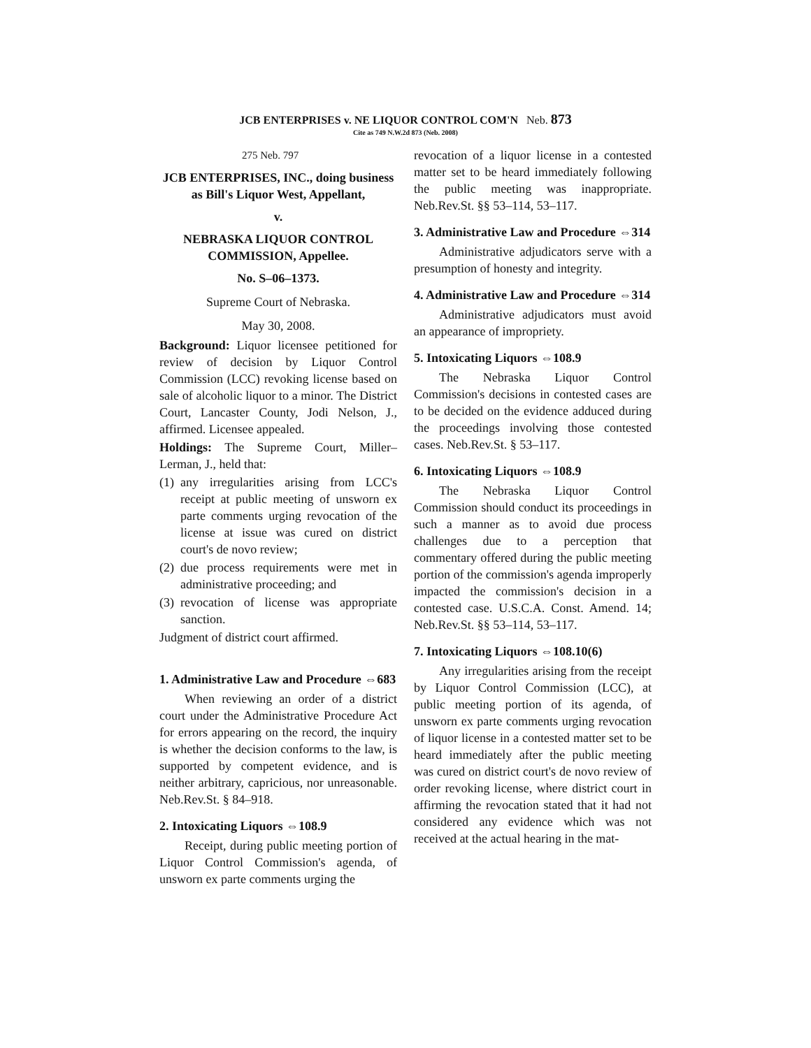JCB ENTERPRISES v. NE LIQUOR CONTROL COM'N Neb. 873
Cite as 749 N.W.2d 873 (Neb. 2008)
275 Neb. 797
JCB ENTERPRISES, INC., doing business as Bill's Liquor West, Appellant,
v.
NEBRASKA LIQUOR CONTROL COMMISSION, Appellee.
No. S–06–1373.
Supreme Court of Nebraska.
May 30, 2008.
Background: Liquor licensee petitioned for review of decision by Liquor Control Commission (LCC) revoking license based on sale of alcoholic liquor to a minor. The District Court, Lancaster County, Jodi Nelson, J., affirmed. Licensee appealed.
Holdings: The Supreme Court, Miller–Lerman, J., held that:
(1)
any irregularities arising from LCC's receipt at public meeting of unsworn ex parte comments urging revocation of the license at issue was cured on district court's de novo review;
(2)
due process requirements were met in administrative proceeding; and
(3)
revocation of license was appropriate sanction.
Judgment of district court affirmed.
1. Administrative Law and Procedure ⇔683
When reviewing an order of a district court under the Administrative Procedure Act for errors appearing on the record, the inquiry is whether the decision conforms to the law, is supported by competent evidence, and is neither arbitrary, capricious, nor unreasonable. Neb.Rev.St. § 84–918.
2. Intoxicating Liquors ⇔108.9
Receipt, during public meeting portion of Liquor Control Commission's agenda, of unsworn ex parte comments urging the
revocation of a liquor license in a contested matter set to be heard immediately following the public meeting was inappropriate. Neb.Rev.St. §§ 53–114, 53–117.
3. Administrative Law and Procedure ⇔314
Administrative adjudicators serve with a presumption of honesty and integrity.
4. Administrative Law and Procedure ⇔314
Administrative adjudicators must avoid an appearance of impropriety.
5. Intoxicating Liquors ⇔108.9
The Nebraska Liquor Control Commission's decisions in contested cases are to be decided on the evidence adduced during the proceedings involving those contested cases. Neb.Rev.St. § 53–117.
6. Intoxicating Liquors ⇔108.9
The Nebraska Liquor Control Commission should conduct its proceedings in such a manner as to avoid due process challenges due to a perception that commentary offered during the public meeting portion of the commission's agenda improperly impacted the commission's decision in a contested case. U.S.C.A. Const. Amend. 14; Neb.Rev.St. §§ 53–114, 53–117.
7. Intoxicating Liquors ⇔108.10(6)
Any irregularities arising from the receipt by Liquor Control Commission (LCC), at public meeting portion of its agenda, of unsworn ex parte comments urging revocation of liquor license in a contested matter set to be heard immediately after the public meeting was cured on district court's de novo review of order revoking license, where district court in affirming the revocation stated that it had not considered any evidence which was not received at the actual hearing in the mat-